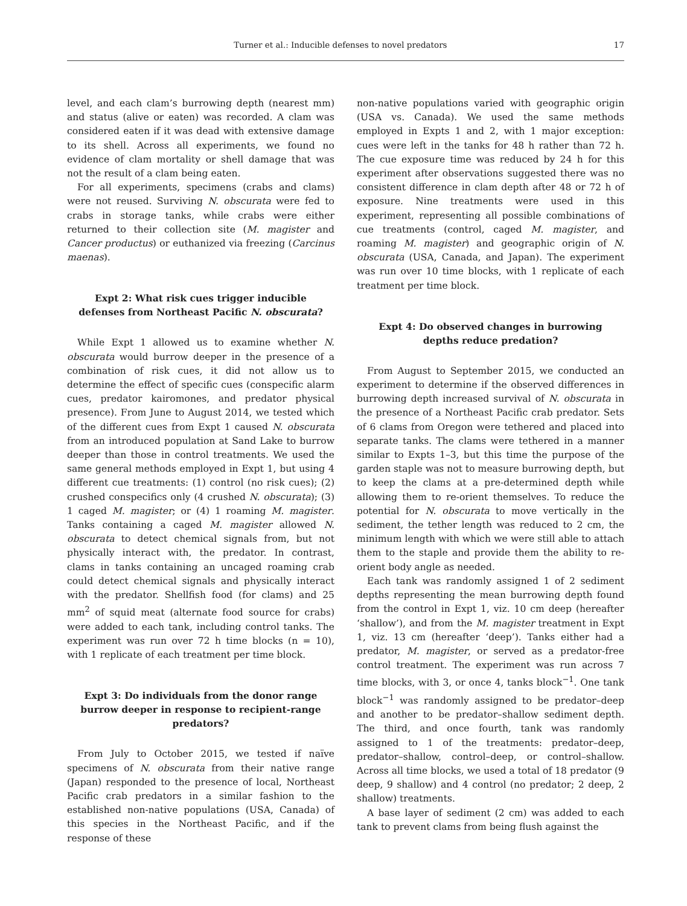Turner et al.: Inducible defenses to novel predators 17
level, and each clam’s burrowing depth (nearest mm) and status (alive or eaten) was recorded. A clam was considered eaten if it was dead with extensive damage to its shell. Across all experiments, we found no evidence of clam mortality or shell damage that was not the result of a clam being eaten.
For all experiments, specimens (crabs and clams) were not reused. Surviving N. obscurata were fed to crabs in storage tanks, while crabs were either returned to their collection site (M. magister and Cancer productus) or euthanized via freezing (Carcinus maenas).
Expt 2: What risk cues trigger inducible defenses from Northeast Pacific N. obscurata?
While Expt 1 allowed us to examine whether N. obscurata would burrow deeper in the presence of a combination of risk cues, it did not allow us to determine the effect of specific cues (conspecific alarm cues, predator kairomones, and predator physical presence). From June to August 2014, we tested which of the different cues from Expt 1 caused N. obscurata from an introduced population at Sand Lake to burrow deeper than those in control treatments. We used the same general methods employed in Expt 1, but using 4 different cue treatments: (1) control (no risk cues); (2) crushed conspecifics only (4 crushed N. obscurata); (3) 1 caged M. magister; or (4) 1 roaming M. magister. Tanks containing a caged M. magister allowed N. obscurata to detect chemical signals from, but not physically interact with, the predator. In contrast, clams in tanks containing an uncaged roaming crab could detect chemical signals and physically interact with the predator. Shellfish food (for clams) and 25 mm<sup>2</sup> of squid meat (alternate food source for crabs) were added to each tank, including control tanks. The experiment was run over 72 h time blocks (n = 10), with 1 replicate of each treatment per time block.
Expt 3: Do individuals from the donor range burrow deeper in response to recipient-range predators?
From July to October 2015, we tested if naïve specimens of N. obscurata from their native range (Japan) responded to the presence of local, Northeast Pacific crab predators in a similar fashion to the established non-native populations (USA, Canada) of this species in the Northeast Pacific, and if the response of these
non-native populations varied with geographic origin (USA vs. Canada). We used the same methods employed in Expts 1 and 2, with 1 major exception: cues were left in the tanks for 48 h rather than 72 h. The cue exposure time was reduced by 24 h for this experiment after observations suggested there was no consistent difference in clam depth after 48 or 72 h of exposure. Nine treatments were used in this experiment, representing all possible combinations of cue treatments (control, caged M. magister, and roaming M. magister) and geographic origin of N. obscurata (USA, Canada, and Japan). The experiment was run over 10 time blocks, with 1 replicate of each treatment per time block.
Expt 4: Do observed changes in burrowing depths reduce predation?
From August to September 2015, we conducted an experiment to determine if the observed differences in burrowing depth increased survival of N. obscurata in the presence of a Northeast Pacific crab predator. Sets of 6 clams from Oregon were tethered and placed into separate tanks. The clams were tethered in a manner similar to Expts 1–3, but this time the purpose of the garden staple was not to measure burrowing depth, but to keep the clams at a pre-determined depth while allowing them to re-orient themselves. To reduce the potential for N. obscurata to move vertically in the sediment, the tether length was reduced to 2 cm, the minimum length with which we were still able to attach them to the staple and provide them the ability to re-orient body angle as needed.
Each tank was randomly assigned 1 of 2 sediment depths representing the mean burrowing depth found from the control in Expt 1, viz. 10 cm deep (hereafter ‘shallow’), and from the M. magister treatment in Expt 1, viz. 13 cm (hereafter ‘deep’). Tanks either had a predator, M. magister, or served as a predator-free control treatment. The experiment was run across 7 time blocks, with 3, or once 4, tanks block<sup>−1</sup>. One tank block<sup>−1</sup> was randomly assigned to be predator–deep and another to be predator–shallow sediment depth. The third, and once fourth, tank was randomly assigned to 1 of the treatments: predator–deep, predator–shallow, control–deep, or control–shallow. Across all time blocks, we used a total of 18 predator (9 deep, 9 shallow) and 4 control (no predator; 2 deep, 2 shallow) treatments.
A base layer of sediment (2 cm) was added to each tank to prevent clams from being flush against the